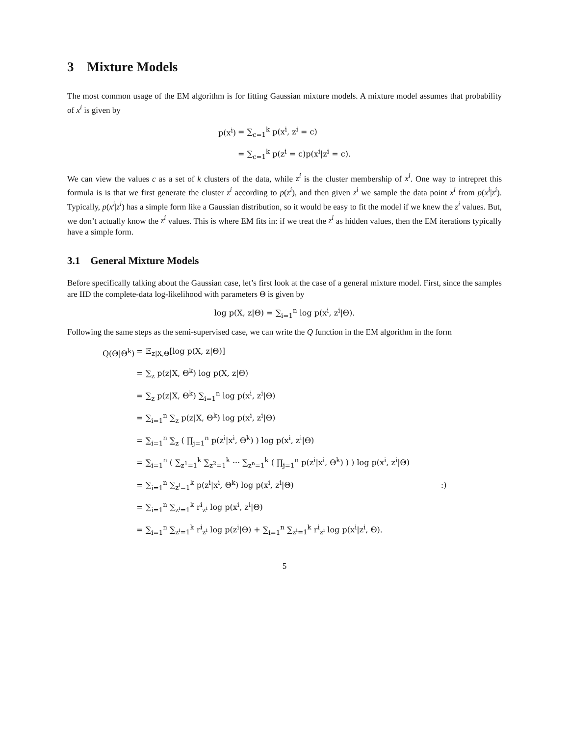3 Mixture Models
The most common usage of the EM algorithm is for fitting Gaussian mixture models. A mixture model assumes that probability of x<sup>i</sup> is given by
| p(x<sup>i</sup>) | = ∑<sub>c=1</sub><sup>k</sup> p(x<sup>i</sup>, z<sup>i</sup> = c) |
| | = ∑<sub>c=1</sub><sup>k</sup> p(z<sup>i</sup> = c)p(x<sup>i</sup>/z<sup>i</sup> = c). |
We can view the values c as a set of k clusters of the data, while z<sup>i</sup> is the cluster membership of x<sup>i</sup>. One way to intrepret this formula is is that we first generate the cluster z<sup>i</sup> according to p(z<sup>i</sup>), and then given z<sup>i</sup> we sample the data point x<sup>i</sup> from p(x<sup>i</sup>|z<sup>i</sup>). Typically, p(x<sup>i</sup>|z<sup>i</sup>) has a simple form like a Gaussian distribution, so it would be easy to fit the model if we knew the z<sup>i</sup> values. But, we don’t actually know the z<sup>i</sup> values. This is where EM fits in: if we treat the z<sup>i</sup> as hidden values, then the EM iterations typically have a simple form.
3.1 General Mixture Models
Before specifically talking about the Gaussian case, let’s first look at the case of a general mixture model. First, since the samples are IID the complete-data log-likelihood with parameters Θ is given by
log p(X, z|Θ) = ∑<sub>i=1</sub><sup>n</sup> log p(x<sup>i</sup>, z<sup>i</sup>|Θ).
Following the same steps as the semi-supervised case, we can write the Q function in the EM algorithm in the form
| Q(Θ/Θ<sup>k</sup>) | = 𝔼<sub>z/X,Θ</sub>[log p(X, z/Θ)] |
| | = ∑<sub>z</sub> p(z/X, Θ<sup>k</sup>) log p(X, z/Θ) |
| | = ∑<sub>z</sub> p(z/X, Θ<sup>k</sup>) ∑<sub>i=1</sub><sup>n</sup> log p(x<sup>i</sup>, z<sup>i</sup>/Θ) |
| | = ∑<sub>i=1</sub><sup>n</sup> ∑<sub>z</sub> p(z/X, Θ<sup>k</sup>) log p(x<sup>i</sup>, z<sup>i</sup>/Θ) |
| | = ∑<sub>i=1</sub><sup>n</sup> ∑<sub>z</sub> ( ∏<sub>j=1</sub><sup>n</sup> p(z<sup>i</sup>/x<sup>i</sup>, Θ<sup>k</sup>) ) log p(x<sup>i</sup>, z<sup>i</sup>/Θ) |
| | = ∑<sub>i=1</sub><sup>n</sup> ( ∑<sub>z<sup>1</sup>=1</sub><sup>k</sup> ∑<sub>z<sup>2</sup>=1</sub><sup>k</sup> ··· ∑<sub>z<sup>n</sup>=1</sub><sup>k</sup> ( ∏<sub>j=1</sub><sup>n</sup> p(z<sup>i</sup>/x<sup>i</sup>, Θ<sup>k</sup>) ) ) log p(x<sup>i</sup>, z<sup>i</sup>/Θ) |
| | = ∑<sub>i=1</sub><sup>n</sup> ∑<sub>z<sup>i</sup>=1</sub><sup>k</sup> p(z<sup>i</sup>/x<sup>i</sup>, Θ<sup>k</sup>) log p(x<sup>i</sup>, z<sup>i</sup>/Θ) :) |
| | = ∑<sub>i=1</sub><sup>n</sup> ∑<sub>z<sup>i</sup>=1</sub><sup>k</sup> r<sup>i</sup><sub>z<sup>i</sup></sub> log p(x<sup>i</sup>, z<sup>i</sup>/Θ) |
| | = ∑<sub>i=1</sub><sup>n</sup> ∑<sub>z<sup>i</sup>=1</sub><sup>k</sup> r<sup>i</sup><sub>z<sup>i</sup></sub> log p(z<sup>i</sup>/Θ) + ∑<sub>i=1</sub><sup>n</sup> ∑<sub>z<sup>i</sup>=1</sub><sup>k</sup> r<sup>i</sup><sub>z<sup>i</sup></sub> log p(x<sup>i</sup>/z<sup>i</sup>, Θ). |
5